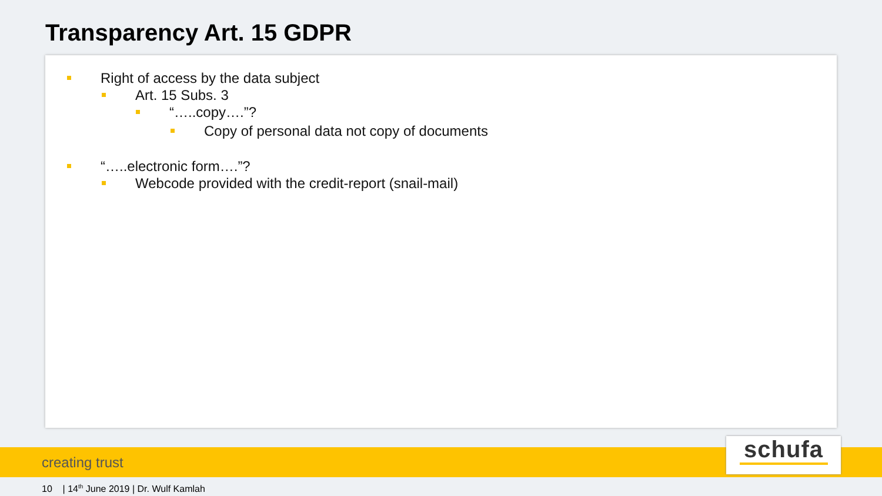Transparency Art. 15 GDPR
Right of access by the data subject
Art. 15 Subs. 3
“…..copy….”?
Copy of personal data not copy of documents
“…..electronic form….”?
Webcode provided with the credit-report (snail-mail)
creating trust
schufa
10 | 14<sup>th</sup> June 2019 | Dr. Wulf Kamlah